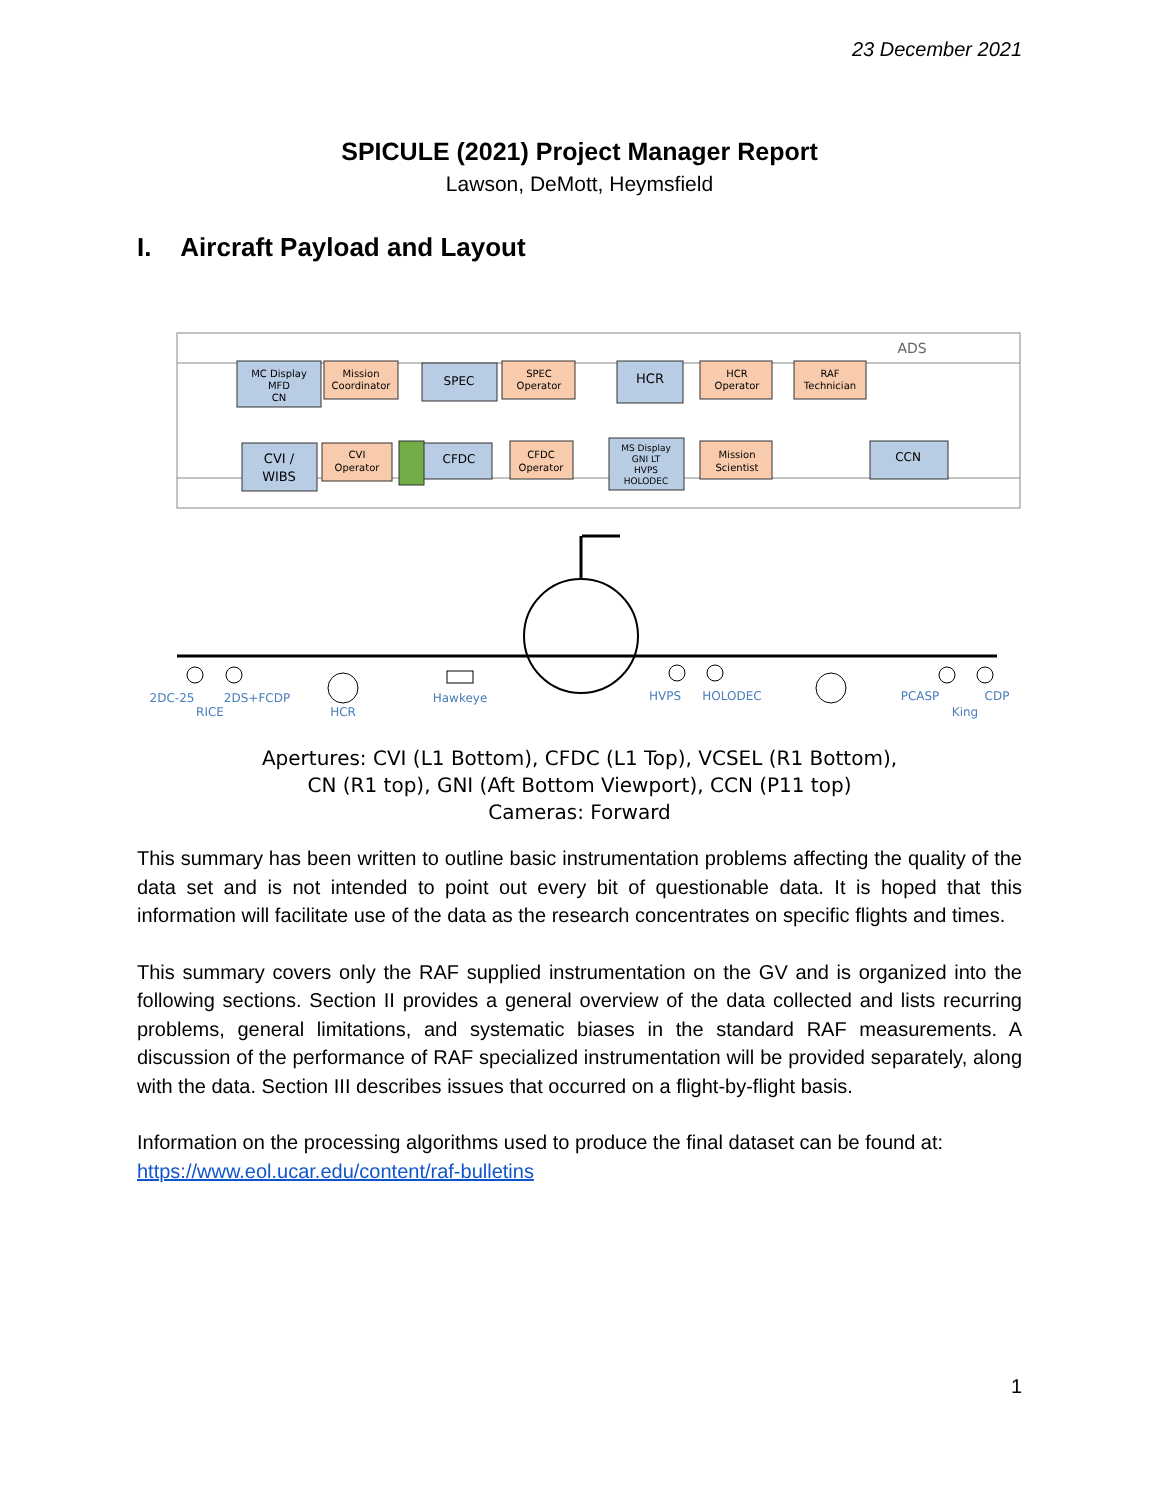23 December 2021
SPICULE (2021) Project Manager Report
Lawson, DeMott, Heymsfield
I. Aircraft Payload and Layout
MC Display
MFD
CN
Mission
Coordinator
SPEC
SPEC
Operator
HCR
HCR
Operator
RAF
Technician
ADS
CVI /
WIBS
CVI
Operator
CFDC
CFDC
Operator
MS Display
GNI LT
HVPS
HOLODEC
Mission
Scientist
CCN
2DC-25
2DS+FCDP
RICE
HCR
Hawkeye
HVPS
HOLODEC
PCASP
CDP
King
Apertures: CVI (L1 Bottom), CFDC (L1 Top), VCSEL (R1 Bottom),
CN (R1 top), GNI (Aft Bottom Viewport), CCN (P11 top)
Cameras: Forward
This summary has been written to outline basic instrumentation problems affecting the quality of the data set and is not intended to point out every bit of questionable data. It is hoped that this information will facilitate use of the data as the research concentrates on specific flights and times.
This summary covers only the RAF supplied instrumentation on the GV and is organized into the following sections. Section II provides a general overview of the data collected and lists recurring problems, general limitations, and systematic biases in the standard RAF measurements. A discussion of the performance of RAF specialized instrumentation will be provided separately, along with the data. Section III describes issues that occurred on a flight-by-flight basis.
Information on the processing algorithms used to produce the final dataset can be found at:
https://www.eol.ucar.edu/content/raf-bulletins
1